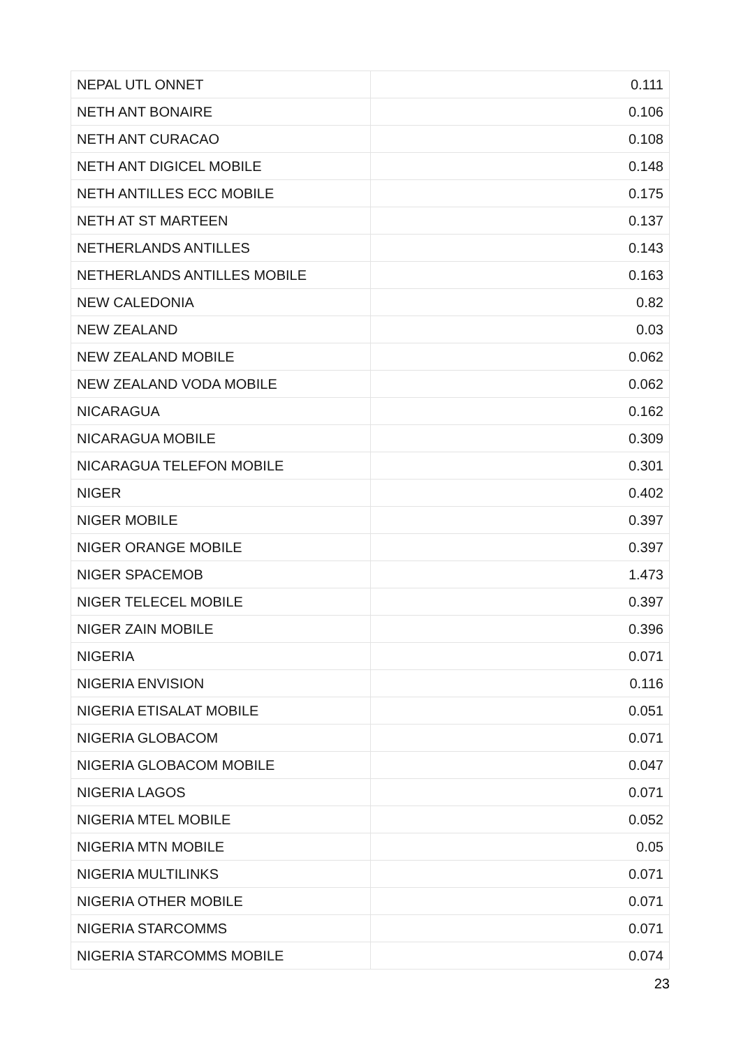| NEPAL UTL ONNET | 0.111 |
| NETH ANT BONAIRE | 0.106 |
| NETH ANT CURACAO | 0.108 |
| NETH ANT DIGICEL MOBILE | 0.148 |
| NETH ANTILLES ECC MOBILE | 0.175 |
| NETH AT ST MARTEEN | 0.137 |
| NETHERLANDS ANTILLES | 0.143 |
| NETHERLANDS ANTILLES MOBILE | 0.163 |
| NEW CALEDONIA | 0.82 |
| NEW ZEALAND | 0.03 |
| NEW ZEALAND MOBILE | 0.062 |
| NEW ZEALAND VODA MOBILE | 0.062 |
| NICARAGUA | 0.162 |
| NICARAGUA MOBILE | 0.309 |
| NICARAGUA TELEFON MOBILE | 0.301 |
| NIGER | 0.402 |
| NIGER MOBILE | 0.397 |
| NIGER ORANGE MOBILE | 0.397 |
| NIGER SPACEMOB | 1.473 |
| NIGER TELECEL MOBILE | 0.397 |
| NIGER ZAIN MOBILE | 0.396 |
| NIGERIA | 0.071 |
| NIGERIA ENVISION | 0.116 |
| NIGERIA ETISALAT MOBILE | 0.051 |
| NIGERIA GLOBACOM | 0.071 |
| NIGERIA GLOBACOM MOBILE | 0.047 |
| NIGERIA LAGOS | 0.071 |
| NIGERIA MTEL MOBILE | 0.052 |
| NIGERIA MTN MOBILE | 0.05 |
| NIGERIA MULTILINKS | 0.071 |
| NIGERIA OTHER MOBILE | 0.071 |
| NIGERIA STARCOMMS | 0.071 |
| NIGERIA STARCOMMS MOBILE | 0.074 |
23